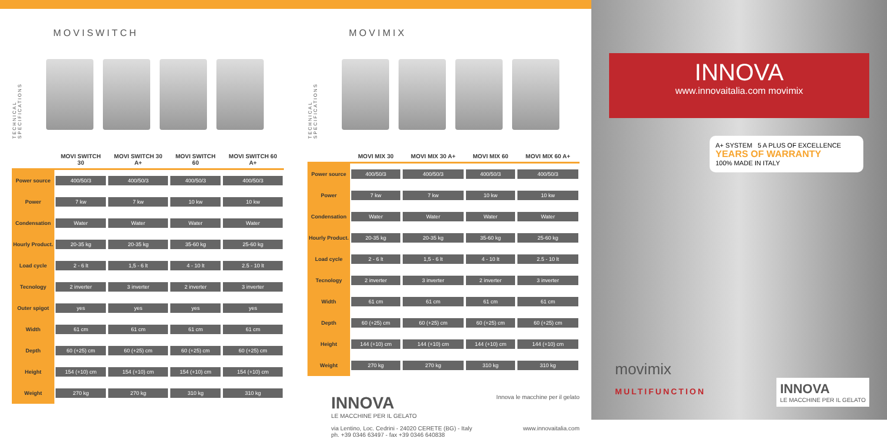MOVISWITCH
TECHNICAL SPECIFICATIONS
| | MOVI SWITCH 30 | MOVI SWITCH 30 A+ | MOVI SWITCH 60 | MOVI SWITCH 60 A+ |
| --- | --- | --- | --- | --- |
| Power source | 400/50/3 | 400/50/3 | 400/50/3 | 400/50/3 |
| Power | 7 kw | 7 kw | 10 kw | 10 kw |
| Condensation | Water | Water | Water | Water |
| Hourly Product. | 20-35 kg | 20-35 kg | 35-60 kg | 25-60 kg |
| Load cycle | 2 - 6 lt | 1,5 - 6 lt | 4 - 10 lt | 2.5 - 10 lt |
| Tecnology | 2 inverter | 3 inverter | 2 inverter | 3 inverter |
| Outer spigot | yes | yes | yes | yes |
| Width | 61 cm | 61 cm | 61 cm | 61 cm |
| Depth | 60 (+25) cm | 60 (+25) cm | 60 (+25) cm | 60 (+25) cm |
| Height | 154 (+10) cm | 154 (+10) cm | 154 (+10) cm | 154 (+10) cm |
| Weight | 270 kg | 270 kg | 310 kg | 310 kg |
MOVIMIX
TECHNICAL SPECIFICATIONS
| | MOVI MIX 30 | MOVI MIX 30 A+ | MOVI MIX 60 | MOVI MIX 60 A+ |
| --- | --- | --- | --- | --- |
| Power source | 400/50/3 | 400/50/3 | 400/50/3 | 400/50/3 |
| Power | 7 kw | 7 kw | 10 kw | 10 kw |
| Condensation | Water | Water | Water | Water |
| Hourly Product. | 20-35 kg | 20-35 kg | 35-60 kg | 25-60 kg |
| Load cycle | 2 - 6 lt | 1,5 - 6 lt | 4 - 10 lt | 2.5 - 10 lt |
| Tecnology | 2 inverter | 3 inverter | 2 inverter | 3 inverter |
| Width | 61 cm | 61 cm | 61 cm | 61 cm |
| Depth | 60 (+25) cm | 60 (+25) cm | 60 (+25) cm | 60 (+25) cm |
| Height | 144 (+10) cm | 144 (+10) cm | 144 (+10) cm | 144 (+10) cm |
| Weight | 270 kg | 270 kg | 310 kg | 310 kg |
INNOVA
LE MACCHINE PER IL GELATO
Innova le macchine per il gelato
via Lentino, Loc. Cedrini - 24020 CERETE (BG) - Italy
ph. +39 0346 63497 - fax +39 0346 640838
www.innovaitalia.com
INNOVA
www.innovaitalia.com movimix
A+ SYSTEM 5 A PLUS OF EXCELLENCE
YEARS OF WARRANTY
100% MADE IN ITALY
movimix
MULTIFUNCTION
INNOVA
LE MACCHINE PER IL GELATO